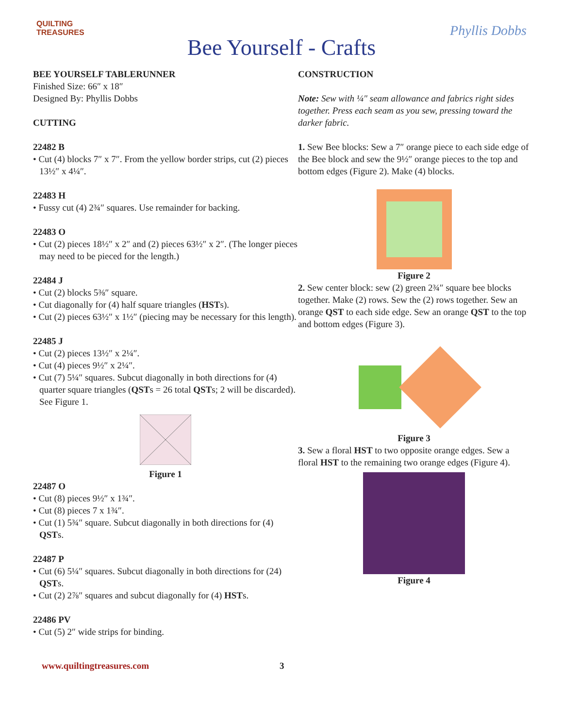QUILTING
TREASURES
Bee Yourself - Crafts
Phyllis Dobbs
BEE YOURSELF TABLERUNNER
Finished Size: 66″ x 18″
Designed By: Phyllis Dobbs
CUTTING
22482 B
• Cut (4) blocks 7″ x 7″. From the yellow border strips, cut (2) pieces 13½″ x 4¼″.
22483 H
• Fussy cut (4) 2¾″ squares. Use remainder for backing.
22483 O
• Cut (2) pieces 18½″ x 2″ and (2) pieces 63½″ x 2″. (The longer pieces may need to be pieced for the length.)
22484 J
• Cut (2) blocks 5⅜″ square.
• Cut diagonally for (4) half square triangles (HSTs).
• Cut (2) pieces 63½″ x 1½″ (piecing may be necessary for this length).
22485 J
• Cut (2) pieces 13½″ x 2¼″.
• Cut (4) pieces 9½″ x 2¼″.
• Cut (7) 5¼″ squares. Subcut diagonally in both directions for (4) quarter square triangles (QSTs = 26 total QSTs; 2 will be discarded). See Figure 1.
Figure 1
22487 O
• Cut (8) pieces 9½″ x 1¾″.
• Cut (8) pieces 7 x 1¾″.
• Cut (1) 5¾″ square. Subcut diagonally in both directions for (4) QSTs.
22487 P
• Cut (6) 5¼″ squares. Subcut diagonally in both directions for (24) QSTs.
• Cut (2) 2⅞″ squares and subcut diagonally for (4) HSTs.
22486 PV
• Cut (5) 2″ wide strips for binding.
CONSTRUCTION
Note: Sew with ¼″ seam allowance and fabrics right sides together. Press each seam as you sew, pressing toward the darker fabric.
1. Sew Bee blocks: Sew a 7″ orange piece to each side edge of the Bee block and sew the 9½″ orange pieces to the top and bottom edges (Figure 2). Make (4) blocks.
Figure 2
2. Sew center block: sew (2) green 2¾″ square bee blocks together. Make (2) rows. Sew the (2) rows together. Sew an orange QST to each side edge. Sew an orange QST to the top and bottom edges (Figure 3).
Figure 3
3. Sew a floral HST to two opposite orange edges. Sew a floral HST to the remaining two orange edges (Figure 4).
Figure 4
www.quiltingtreasures.com 3